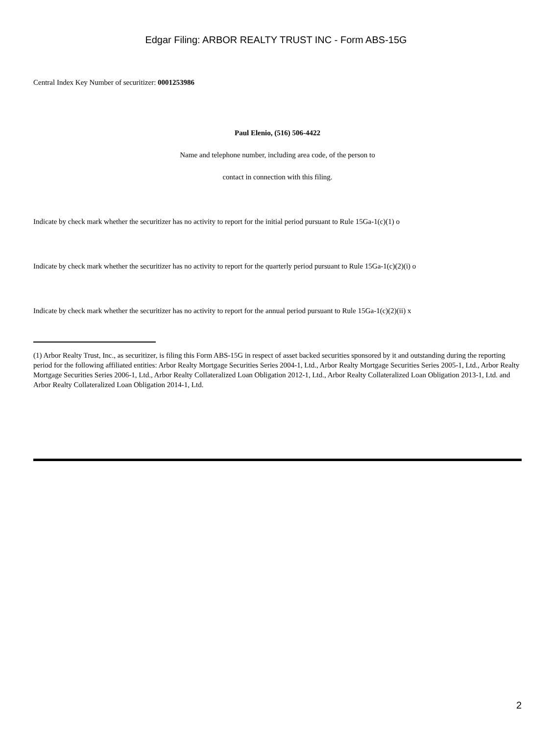Edgar Filing: ARBOR REALTY TRUST INC - Form ABS-15G
Central Index Key Number of securitizer: 0001253986
Paul Elenio, (516) 506-4422
Name and telephone number, including area code, of the person to
contact in connection with this filing.
Indicate by check mark whether the securitizer has no activity to report for the initial period pursuant to Rule 15Ga-1(c)(1) o
Indicate by check mark whether the securitizer has no activity to report for the quarterly period pursuant to Rule 15Ga-1(c)(2)(i) o
Indicate by check mark whether the securitizer has no activity to report for the annual period pursuant to Rule 15Ga-1(c)(2)(ii) x
(1) Arbor Realty Trust, Inc., as securitizer, is filing this Form ABS-15G in respect of asset backed securities sponsored by it and outstanding during the reporting period for the following affiliated entities: Arbor Realty Mortgage Securities Series 2004-1, Ltd., Arbor Realty Mortgage Securities Series 2005-1, Ltd., Arbor Realty Mortgage Securities Series 2006-1, Ltd., Arbor Realty Collateralized Loan Obligation 2012-1, Ltd., Arbor Realty Collateralized Loan Obligation 2013-1, Ltd. and Arbor Realty Collateralized Loan Obligation 2014-1, Ltd.
2